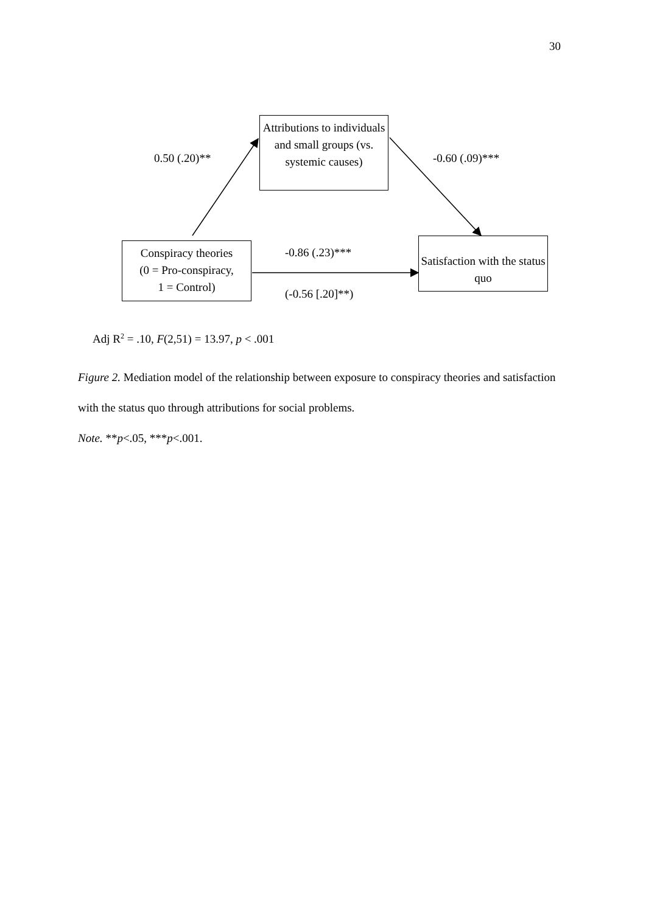30
Attributions to individuals and small groups (vs. systemic causes)
Conspiracy theories
(0 = Pro-conspiracy,
1 = Control)
Satisfaction with the status quo
0.50 (.20)** -0.60 (.09)***
-0.86 (.23)***
(-0.56 [.20]**)
Adj R<sup>2</sup> = .10, F(2,51) = 13.97, p < .001
Figure 2. Mediation model of the relationship between exposure to conspiracy theories and satisfaction with the status quo through attributions for social problems.
Note. **p<.05, ***p<.001.